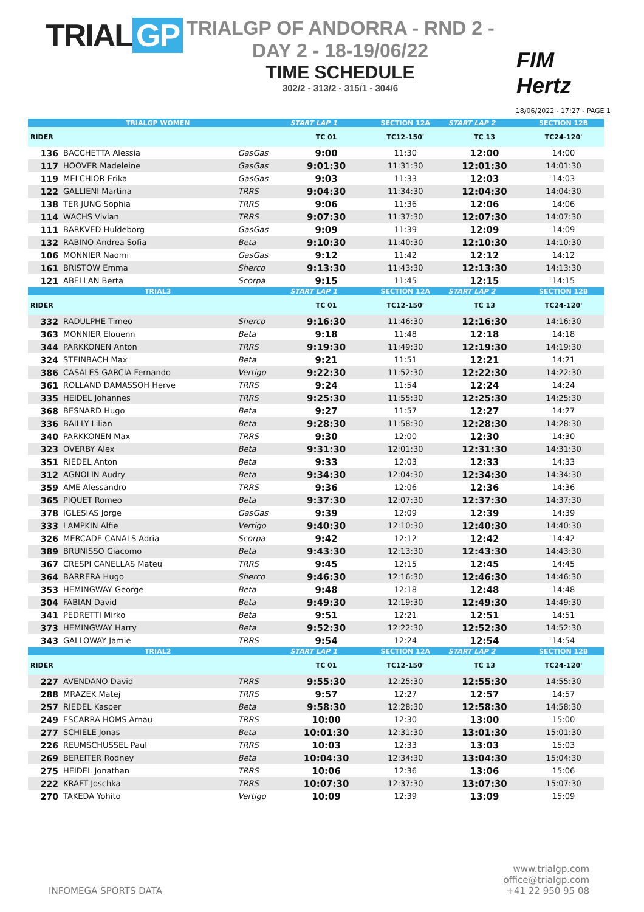TRIAL GP
TRIALGP OF ANDORRA - RND 2 - DAY 2 - 18-19/06/22
TIME SCHEDULE
302/2 - 313/2 - 315/1 - 304/6
FIM
Hertz
18/06/2022 - 17:27 - PAGE 1
| TRIALGP WOMEN | | | START LAP 1 | SECTION 12A | START LAP 2 | SECTION 12B |
| --- | --- | --- | --- | --- | --- | --- |
| RIDER | | | TC 01 | TC12-150' | TC 13 | TC24-120' |
| 136 | BACCHETTA Alessia | GasGas | 9:00 | 11:30 | 12:00 | 14:00 |
| 117 | HOOVER Madeleine | GasGas | 9:01:30 | 11:31:30 | 12:01:30 | 14:01:30 |
| 119 | MELCHIOR Erika | GasGas | 9:03 | 11:33 | 12:03 | 14:03 |
| 122 | GALLIENI Martina | TRRS | 9:04:30 | 11:34:30 | 12:04:30 | 14:04:30 |
| 138 | TER JUNG Sophia | TRRS | 9:06 | 11:36 | 12:06 | 14:06 |
| 114 | WACHS Vivian | TRRS | 9:07:30 | 11:37:30 | 12:07:30 | 14:07:30 |
| 111 | BARKVED Huldeborg | GasGas | 9:09 | 11:39 | 12:09 | 14:09 |
| 132 | RABINO Andrea Sofia | Beta | 9:10:30 | 11:40:30 | 12:10:30 | 14:10:30 |
| 106 | MONNIER Naomi | GasGas | 9:12 | 11:42 | 12:12 | 14:12 |
| 161 | BRISTOW Emma | Sherco | 9:13:30 | 11:43:30 | 12:13:30 | 14:13:30 |
| 121 | ABELLAN Berta | Scorpa | 9:15 | 11:45 | 12:15 | 14:15 |
| TRIAL3 | | | START LAP 1 | SECTION 12A | START LAP 2 | SECTION 12B |
| RIDER | | | TC 01 | TC12-150' | TC 13 | TC24-120' |
| 332 | RADULPHE Timeo | Sherco | 9:16:30 | 11:46:30 | 12:16:30 | 14:16:30 |
| 363 | MONNIER Elouenn | Beta | 9:18 | 11:48 | 12:18 | 14:18 |
| 344 | PARKKONEN Anton | TRRS | 9:19:30 | 11:49:30 | 12:19:30 | 14:19:30 |
| 324 | STEINBACH Max | Beta | 9:21 | 11:51 | 12:21 | 14:21 |
| 386 | CASALES GARCIA Fernando | Vertigo | 9:22:30 | 11:52:30 | 12:22:30 | 14:22:30 |
| 361 | ROLLAND DAMASSOH Herve | TRRS | 9:24 | 11:54 | 12:24 | 14:24 |
| 335 | HEIDEL Johannes | TRRS | 9:25:30 | 11:55:30 | 12:25:30 | 14:25:30 |
| 368 | BESNARD Hugo | Beta | 9:27 | 11:57 | 12:27 | 14:27 |
| 336 | BAILLY Lilian | Beta | 9:28:30 | 11:58:30 | 12:28:30 | 14:28:30 |
| 340 | PARKKONEN Max | TRRS | 9:30 | 12:00 | 12:30 | 14:30 |
| 323 | OVERBY Alex | Beta | 9:31:30 | 12:01:30 | 12:31:30 | 14:31:30 |
| 351 | RIEDEL Anton | Beta | 9:33 | 12:03 | 12:33 | 14:33 |
| 312 | AGNOLIN Audry | Beta | 9:34:30 | 12:04:30 | 12:34:30 | 14:34:30 |
| 359 | AME Alessandro | TRRS | 9:36 | 12:06 | 12:36 | 14:36 |
| 365 | PIQUET Romeo | Beta | 9:37:30 | 12:07:30 | 12:37:30 | 14:37:30 |
| 378 | IGLESIAS Jorge | GasGas | 9:39 | 12:09 | 12:39 | 14:39 |
| 333 | LAMPKIN Alfie | Vertigo | 9:40:30 | 12:10:30 | 12:40:30 | 14:40:30 |
| 326 | MERCADE CANALS Adria | Scorpa | 9:42 | 12:12 | 12:42 | 14:42 |
| 389 | BRUNISSO Giacomo | Beta | 9:43:30 | 12:13:30 | 12:43:30 | 14:43:30 |
| 367 | CRESPI CANELLAS Mateu | TRRS | 9:45 | 12:15 | 12:45 | 14:45 |
| 364 | BARRERA Hugo | Sherco | 9:46:30 | 12:16:30 | 12:46:30 | 14:46:30 |
| 353 | HEMINGWAY George | Beta | 9:48 | 12:18 | 12:48 | 14:48 |
| 304 | FABIAN David | Beta | 9:49:30 | 12:19:30 | 12:49:30 | 14:49:30 |
| 341 | PEDRETTI Mirko | Beta | 9:51 | 12:21 | 12:51 | 14:51 |
| 373 | HEMINGWAY Harry | Beta | 9:52:30 | 12:22:30 | 12:52:30 | 14:52:30 |
| 343 | GALLOWAY Jamie | TRRS | 9:54 | 12:24 | 12:54 | 14:54 |
| TRIAL2 | | | START LAP 1 | SECTION 12A | START LAP 2 | SECTION 12B |
| RIDER | | | TC 01 | TC12-150' | TC 13 | TC24-120' |
| 227 | AVENDANO David | TRRS | 9:55:30 | 12:25:30 | 12:55:30 | 14:55:30 |
| 288 | MRAZEK Matej | TRRS | 9:57 | 12:27 | 12:57 | 14:57 |
| 257 | RIEDEL Kasper | Beta | 9:58:30 | 12:28:30 | 12:58:30 | 14:58:30 |
| 249 | ESCARRA HOMS Arnau | TRRS | 10:00 | 12:30 | 13:00 | 15:00 |
| 277 | SCHIELE Jonas | Beta | 10:01:30 | 12:31:30 | 13:01:30 | 15:01:30 |
| 226 | REUMSCHUSSEL Paul | TRRS | 10:03 | 12:33 | 13:03 | 15:03 |
| 269 | BEREITER Rodney | Beta | 10:04:30 | 12:34:30 | 13:04:30 | 15:04:30 |
| 275 | HEIDEL Jonathan | TRRS | 10:06 | 12:36 | 13:06 | 15:06 |
| 222 | KRAFT Joschka | TRRS | 10:07:30 | 12:37:30 | 13:07:30 | 15:07:30 |
| 270 | TAKEDA Yohito | Vertigo | 10:09 | 12:39 | 13:09 | 15:09 |
INFOMEGA SPORTS DATA
www.trialgp.com
office@trialgp.com
+41 22 950 95 08